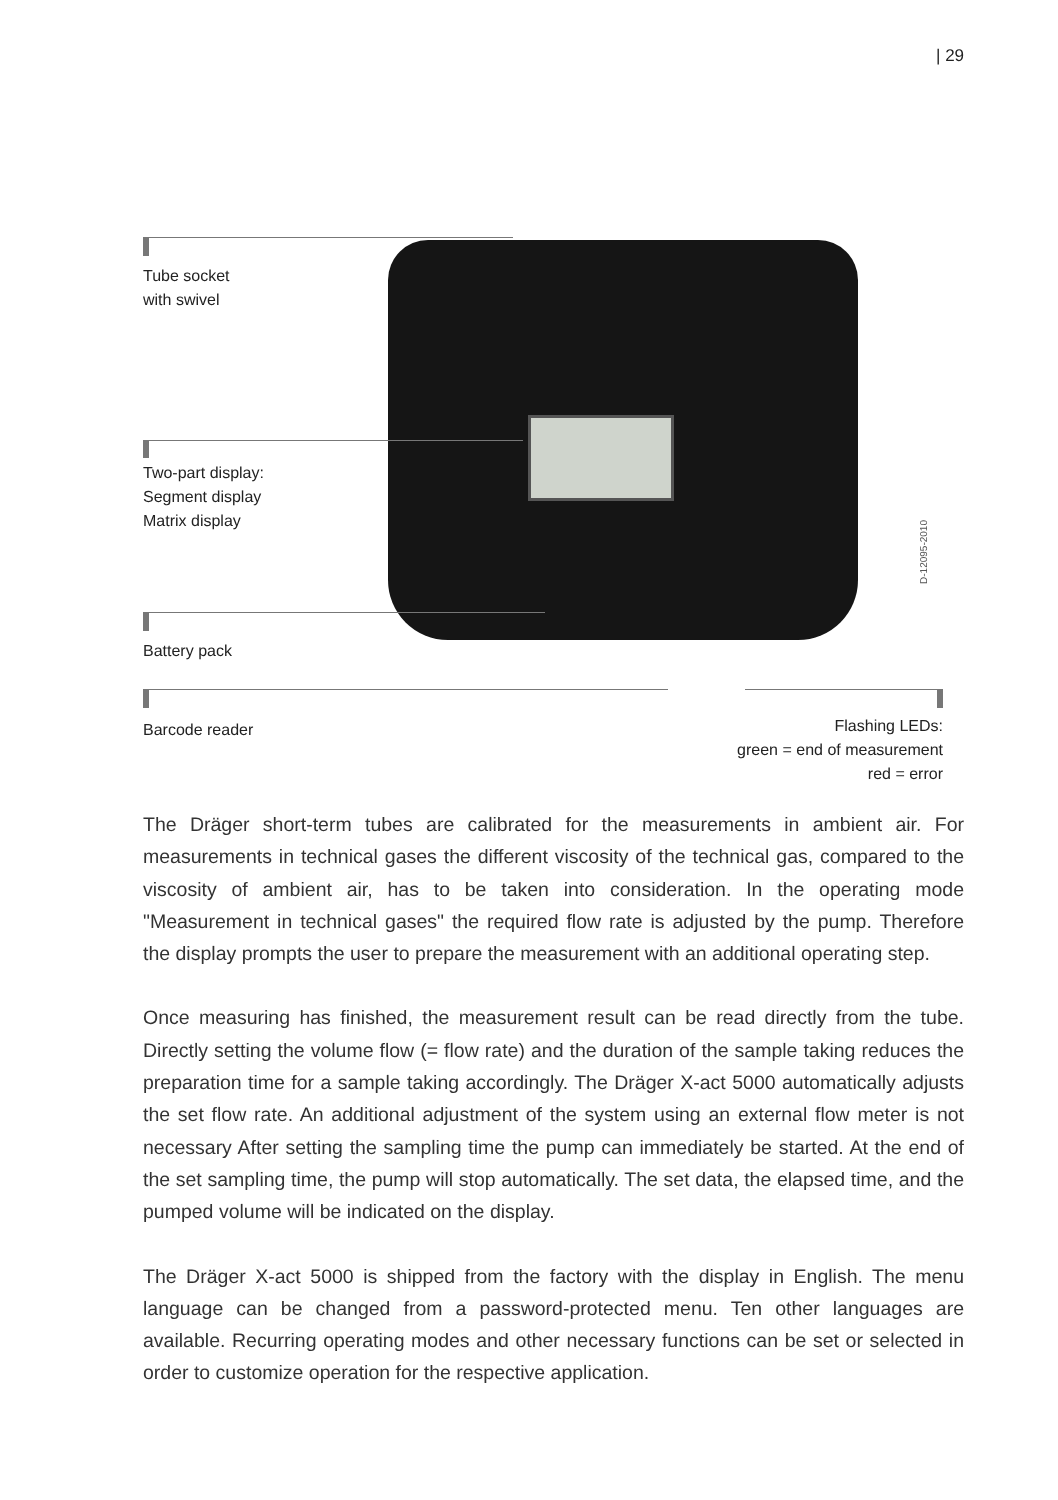| 29
Tube socket
with swivel
Two-part display:
Segment display
Matrix display
Battery pack
Barcode reader
Flashing LEDs:
green = end of measurement
red = error
D-12095-2010
The Dräger short-term tubes are calibrated for the measurements in ambient air. For measurements in technical gases the different viscosity of the technical gas, compared to the viscosity of ambient air, has to be taken into consideration. In the operating mode "Measurement in technical gases" the required flow rate is adjusted by the pump. Therefore the display prompts the user to prepare the measurement with an additional operating step.
Once measuring has finished, the measurement result can be read directly from the tube. Directly setting the volume flow (= flow rate) and the duration of the sample taking reduces the preparation time for a sample taking accordingly. The Dräger X-act 5000 automatically adjusts the set flow rate. An additional adjustment of the system using an external flow meter is not necessary After setting the sampling time the pump can immediately be started. At the end of the set sampling time, the pump will stop automatically. The set data, the elapsed time, and the pumped volume will be indicated on the display.
The Dräger X-act 5000 is shipped from the factory with the display in English. The menu language can be changed from a password-protected menu. Ten other languages are available. Recurring operating modes and other necessary functions can be set or selected in order to customize operation for the respective application.